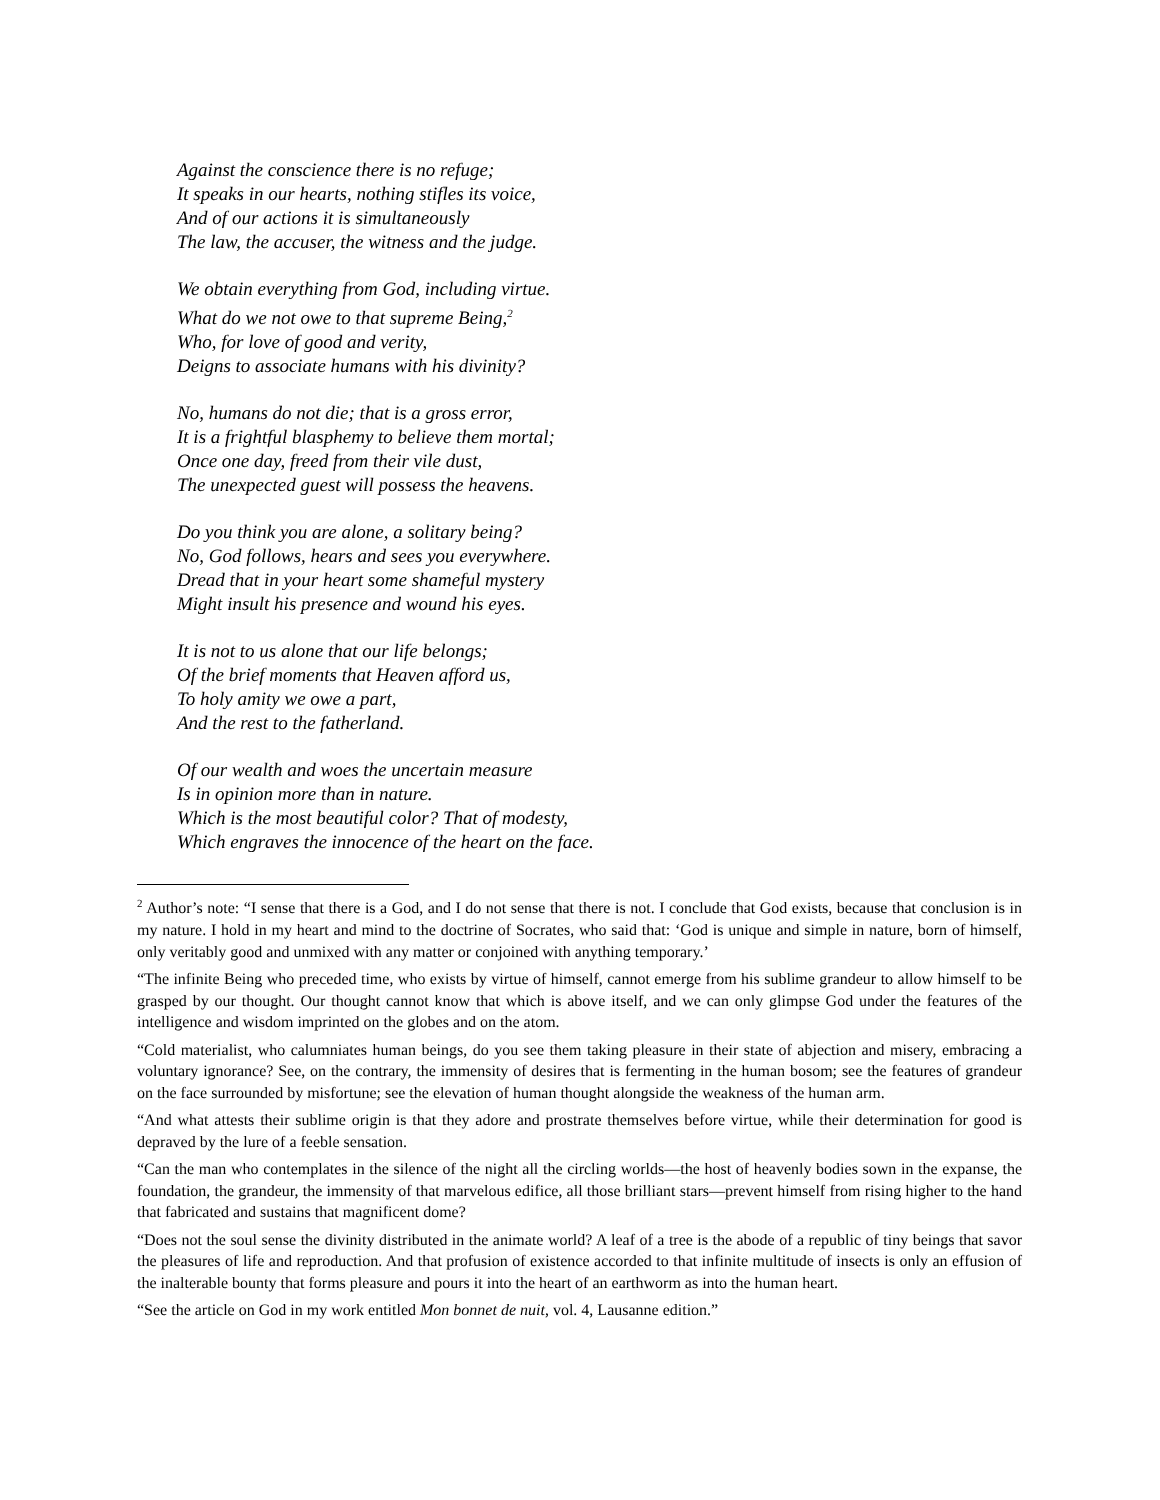Against the conscience there is no refuge;
It speaks in our hearts, nothing stifles its voice,
And of our actions it is simultaneously
The law, the accuser, the witness and the judge.
We obtain everything from God, including virtue.
What do we not owe to that supreme Being,<sup>2</sup>
Who, for love of good and verity,
Deigns to associate humans with his divinity?
No, humans do not die; that is a gross error,
It is a frightful blasphemy to believe them mortal;
Once one day, freed from their vile dust,
The unexpected guest will possess the heavens.
Do you think you are alone, a solitary being?
No, God follows, hears and sees you everywhere.
Dread that in your heart some shameful mystery
Might insult his presence and wound his eyes.
It is not to us alone that our life belongs;
Of the brief moments that Heaven afford us,
To holy amity we owe a part,
And the rest to the fatherland.
Of our wealth and woes the uncertain measure
Is in opinion more than in nature.
Which is the most beautiful color? That of modesty,
Which engraves the innocence of the heart on the face.
<sup>2</sup> Author’s note: “I sense that there is a God, and I do not sense that there is not. I conclude that God exists, because that conclusion is in my nature. I hold in my heart and mind to the doctrine of Socrates, who said that: ‘God is unique and simple in nature, born of himself, only veritably good and unmixed with any matter or conjoined with anything temporary.’
“The infinite Being who preceded time, who exists by virtue of himself, cannot emerge from his sublime grandeur to allow himself to be grasped by our thought. Our thought cannot know that which is above itself, and we can only glimpse God under the features of the intelligence and wisdom imprinted on the globes and on the atom.
“Cold materialist, who calumniates human beings, do you see them taking pleasure in their state of abjection and misery, embracing a voluntary ignorance? See, on the contrary, the immensity of desires that is fermenting in the human bosom; see the features of grandeur on the face surrounded by misfortune; see the elevation of human thought alongside the weakness of the human arm.
“And what attests their sublime origin is that they adore and prostrate themselves before virtue, while their determination for good is depraved by the lure of a feeble sensation.
“Can the man who contemplates in the silence of the night all the circling worlds—the host of heavenly bodies sown in the expanse, the foundation, the grandeur, the immensity of that marvelous edifice, all those brilliant stars—prevent himself from rising higher to the hand that fabricated and sustains that magnificent dome?
“Does not the soul sense the divinity distributed in the animate world? A leaf of a tree is the abode of a republic of tiny beings that savor the pleasures of life and reproduction. And that profusion of existence accorded to that infinite multitude of insects is only an effusion of the inalterable bounty that forms pleasure and pours it into the heart of an earthworm as into the human heart.
“See the article on God in my work entitled Mon bonnet de nuit, vol. 4, Lausanne edition.”